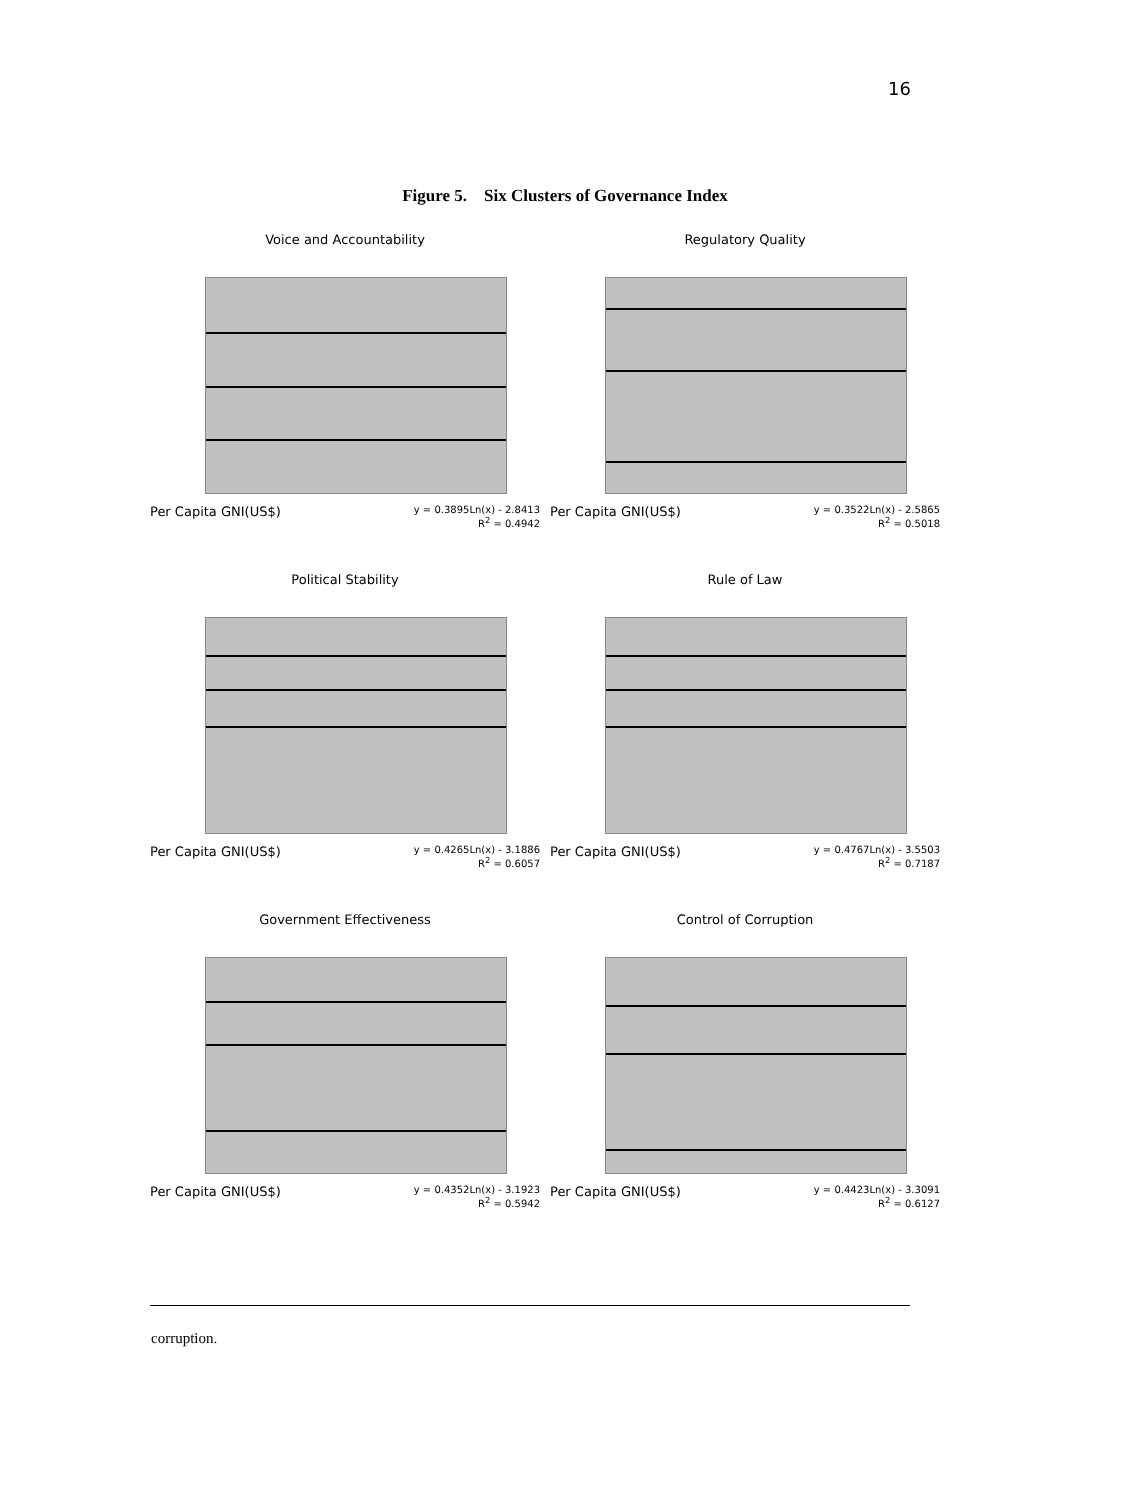16
Figure 5. Six Clusters of Governance Index
Voice and Accountability
Per Capita GNI(US$) y = 0.3895Ln(x) - 2.8413
R<sup>2</sup> = 0.4942
Regulatory Quality
Per Capita GNI(US$) y = 0.3522Ln(x) - 2.5865
R<sup>2</sup> = 0.5018
Political Stability
Per Capita GNI(US$) y = 0.4265Ln(x) - 3.1886
R<sup>2</sup> = 0.6057
Rule of Law
Per Capita GNI(US$) y = 0.4767Ln(x) - 3.5503
R<sup>2</sup> = 0.7187
Government Effectiveness
Per Capita GNI(US$) y = 0.4352Ln(x) - 3.1923
R<sup>2</sup> = 0.5942
Control of Corruption
Per Capita GNI(US$) y = 0.4423Ln(x) - 3.3091
R<sup>2</sup> = 0.6127
corruption.